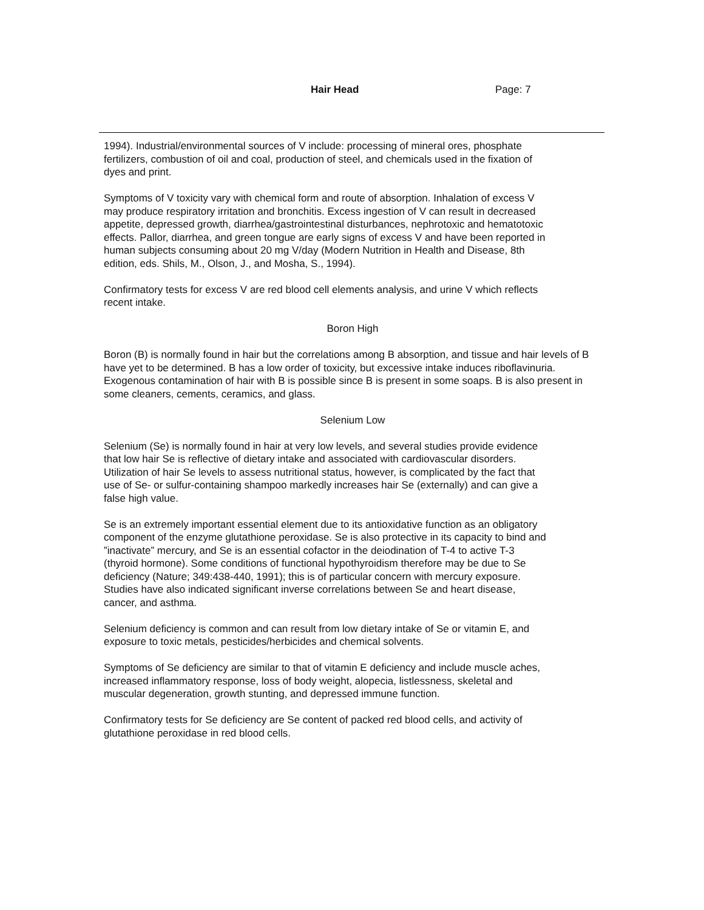Hair Head Page: 7
1994). Industrial/environmental sources of V include: processing of mineral ores, phosphate
fertilizers, combustion of oil and coal, production of steel, and chemicals used in the fixation of
dyes and print.
Symptoms of V toxicity vary with chemical form and route of absorption. Inhalation of excess V
may produce respiratory irritation and bronchitis. Excess ingestion of V can result in decreased
appetite, depressed growth, diarrhea/gastrointestinal disturbances, nephrotoxic and hematotoxic
effects. Pallor, diarrhea, and green tongue are early signs of excess V and have been reported in
human subjects consuming about 20 mg V/day (Modern Nutrition in Health and Disease, 8th
edition, eds. Shils, M., Olson, J., and Mosha, S., 1994).
Confirmatory tests for excess V are red blood cell elements analysis, and urine V which reflects
recent intake.
Boron High
Boron (B) is normally found in hair but the correlations among B absorption, and tissue and hair levels of B
have yet to be determined. B has a low order of toxicity, but excessive intake induces riboflavinuria.
Exogenous contamination of hair with B is possible since B is present in some soaps. B is also present in
some cleaners, cements, ceramics, and glass.
Selenium Low
Selenium (Se) is normally found in hair at very low levels, and several studies provide evidence
that low hair Se is reflective of dietary intake and associated with cardiovascular disorders.
Utilization of hair Se levels to assess nutritional status, however, is complicated by the fact that
use of Se- or sulfur-containing shampoo markedly increases hair Se (externally) and can give a
false high value.
Se is an extremely important essential element due to its antioxidative function as an obligatory
component of the enzyme glutathione peroxidase. Se is also protective in its capacity to bind and
”inactivate” mercury, and Se is an essential cofactor in the deiodination of T-4 to active T-3
(thyroid hormone). Some conditions of functional hypothyroidism therefore may be due to Se
deficiency (Nature; 349:438-440, 1991); this is of particular concern with mercury exposure.
Studies have also indicated significant inverse correlations between Se and heart disease,
cancer, and asthma.
Selenium deficiency is common and can result from low dietary intake of Se or vitamin E, and
exposure to toxic metals, pesticides/herbicides and chemical solvents.
Symptoms of Se deficiency are similar to that of vitamin E deficiency and include muscle aches,
increased inflammatory response, loss of body weight, alopecia, listlessness, skeletal and
muscular degeneration, growth stunting, and depressed immune function.
Confirmatory tests for Se deficiency are Se content of packed red blood cells, and activity of
glutathione peroxidase in red blood cells.